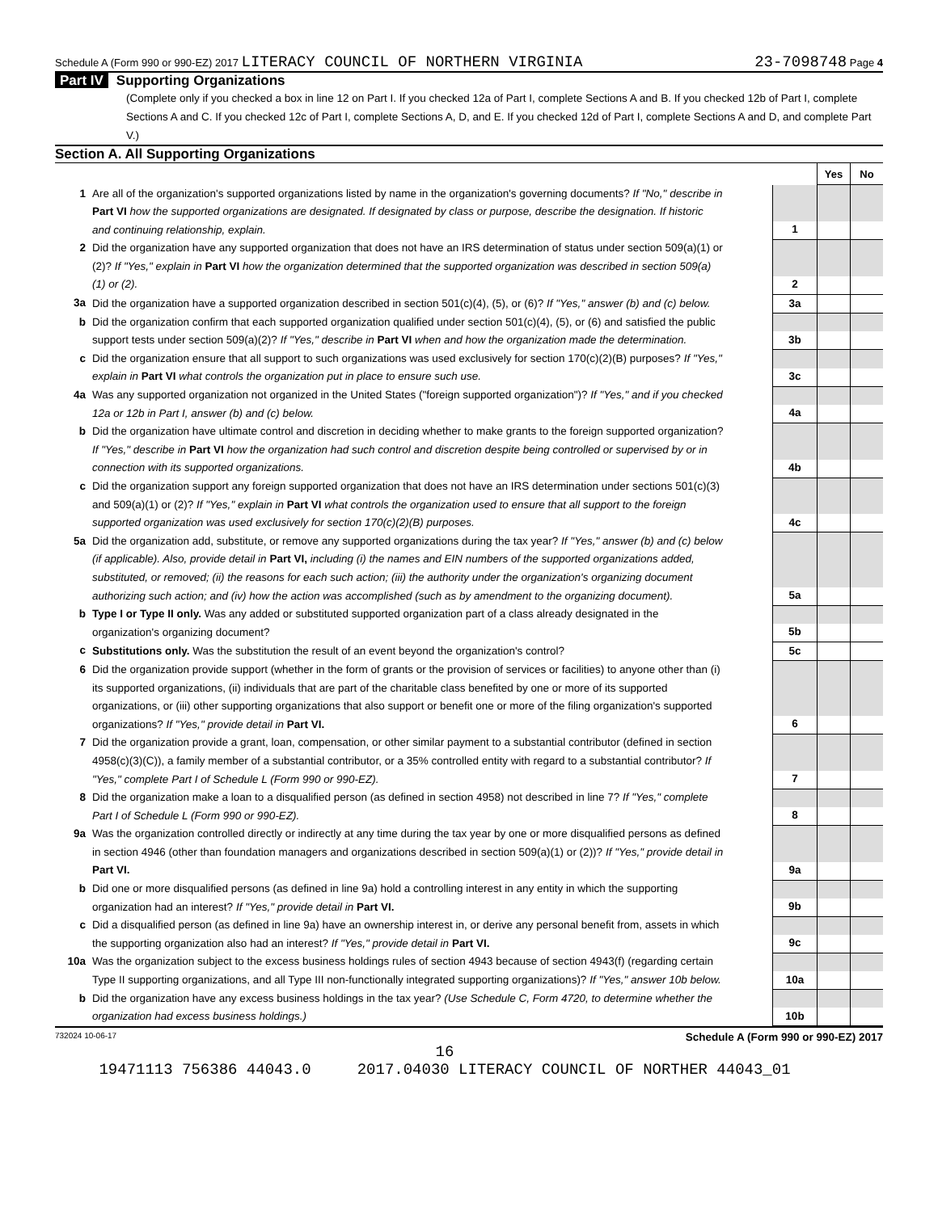Schedule A (Form 990 or 990-EZ) 2017 LITERACY COUNCIL OF NORTHERN VIRGINIA 23-7098748 Page 4
Part IV Supporting Organizations
(Complete only if you checked a box in line 12 on Part I. If you checked 12a of Part I, complete Sections A and B. If you checked 12b of Part I, complete Sections A and C. If you checked 12c of Part I, complete Sections A, D, and E. If you checked 12d of Part I, complete Sections A and D, and complete Part V.)
Section A. All Supporting Organizations
| | | | Yes | No |
| 1 | Are all of the organization's supported organizations listed by name in the organization's governing documents? If "No," describe in Part VI how the supported organizations are designated. If designated by class or purpose, describe the designation. If historic and continuing relationship, explain. | 1 | | |
| 2 | Did the organization have any supported organization that does not have an IRS determination of status under section 509(a)(1) or (2)? If "Yes," explain in Part VI how the organization determined that the supported organization was described in section 509(a)(1) or (2). | 2 | | |
| 3a | Did the organization have a supported organization described in section 501(c)(4), (5), or (6)? If "Yes," answer (b) and (c) below. | 3a | | |
| b | Did the organization confirm that each supported organization qualified under section 501(c)(4), (5), or (6) and satisfied the public support tests under section 509(a)(2)? If "Yes," describe in Part VI when and how the organization made the determination. | 3b | | |
| c | Did the organization ensure that all support to such organizations was used exclusively for section 170(c)(2)(B) purposes? If "Yes," explain in Part VI what controls the organization put in place to ensure such use. | 3c | | |
| 4a | Was any supported organization not organized in the United States ("foreign supported organization")? If "Yes," and if you checked 12a or 12b in Part I, answer (b) and (c) below. | 4a | | |
| b | Did the organization have ultimate control and discretion in deciding whether to make grants to the foreign supported organization? If "Yes," describe in Part VI how the organization had such control and discretion despite being controlled or supervised by or in connection with its supported organizations. | 4b | | |
| c | Did the organization support any foreign supported organization that does not have an IRS determination under sections 501(c)(3) and 509(a)(1) or (2)? If "Yes," explain in Part VI what controls the organization used to ensure that all support to the foreign supported organization was used exclusively for section 170(c)(2)(B) purposes. | 4c | | |
| 5a | Did the organization add, substitute, or remove any supported organizations during the tax year? If "Yes," answer (b) and (c) below (if applicable). Also, provide detail in Part VI, including (i) the names and EIN numbers of the supported organizations added, substituted, or removed; (ii) the reasons for each such action; (iii) the authority under the organization's organizing document authorizing such action; and (iv) how the action was accomplished (such as by amendment to the organizing document). | 5a | | |
| b | Type I or Type II only. Was any added or substituted supported organization part of a class already designated in the organization's organizing document? | 5b | | |
| c | Substitutions only. Was the substitution the result of an event beyond the organization's control? | 5c | | |
| 6 | Did the organization provide support (whether in the form of grants or the provision of services or facilities) to anyone other than (i) its supported organizations, (ii) individuals that are part of the charitable class benefited by one or more of its supported organizations, or (iii) other supporting organizations that also support or benefit one or more of the filing organization's supported organizations? If "Yes," provide detail in Part VI. | 6 | | |
| 7 | Did the organization provide a grant, loan, compensation, or other similar payment to a substantial contributor (defined in section 4958(c)(3)(C)), a family member of a substantial contributor, or a 35% controlled entity with regard to a substantial contributor? If "Yes," complete Part I of Schedule L (Form 990 or 990-EZ). | 7 | | |
| 8 | Did the organization make a loan to a disqualified person (as defined in section 4958) not described in line 7? If "Yes," complete Part I of Schedule L (Form 990 or 990-EZ). | 8 | | |
| 9a | Was the organization controlled directly or indirectly at any time during the tax year by one or more disqualified persons as defined in section 4946 (other than foundation managers and organizations described in section 509(a)(1) or (2))? If "Yes," provide detail in Part VI. | 9a | | |
| b | Did one or more disqualified persons (as defined in line 9a) hold a controlling interest in any entity in which the supporting organization had an interest? If "Yes," provide detail in Part VI. | 9b | | |
| c | Did a disqualified person (as defined in line 9a) have an ownership interest in, or derive any personal benefit from, assets in which the supporting organization also had an interest? If "Yes," provide detail in Part VI. | 9c | | |
| 10a | Was the organization subject to the excess business holdings rules of section 4943 because of section 4943(f) (regarding certain Type II supporting organizations, and all Type III non-functionally integrated supporting organizations)? If "Yes," answer 10b below. | 10a | | |
| b | Did the organization have any excess business holdings in the tax year? (Use Schedule C, Form 4720, to determine whether the organization had excess business holdings.) | 10b | | |
732024 10-06-17 Schedule A (Form 990 or 990-EZ) 2017
16
19471113 756386 44043.0 2017.04030 LITERACY COUNCIL OF NORTHER 44043_01